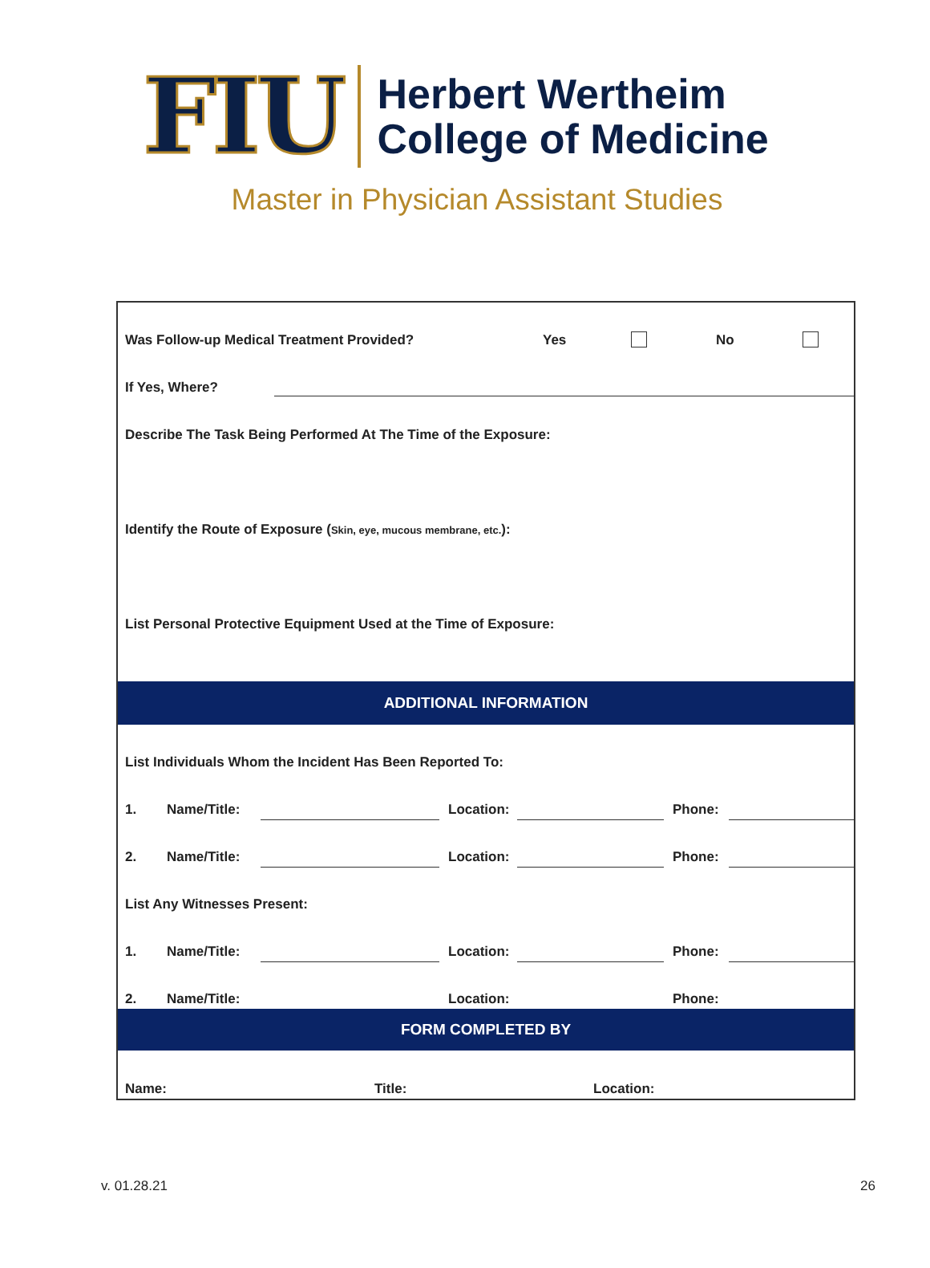FIU
Herbert Wertheim
College of Medicine
Master in Physician Assistant Studies
Was Follow-up Medical Treatment Provided?
Yes No
If Yes, Where?
Describe The Task Being Performed At The Time of the Exposure:
Identify the Route of Exposure (Skin, eye, mucous membrane, etc.):
List Personal Protective Equipment Used at the Time of Exposure:
ADDITIONAL INFORMATION
List Individuals Whom the Incident Has Been Reported To:
1. Name/Title: Location: Phone:
2. Name/Title: Location: Phone:
List Any Witnesses Present:
1. Name/Title: Location: Phone:
2. Name/Title: Location: Phone:
FORM COMPLETED BY
Name: Title: Location:
v. 01.28.21 26